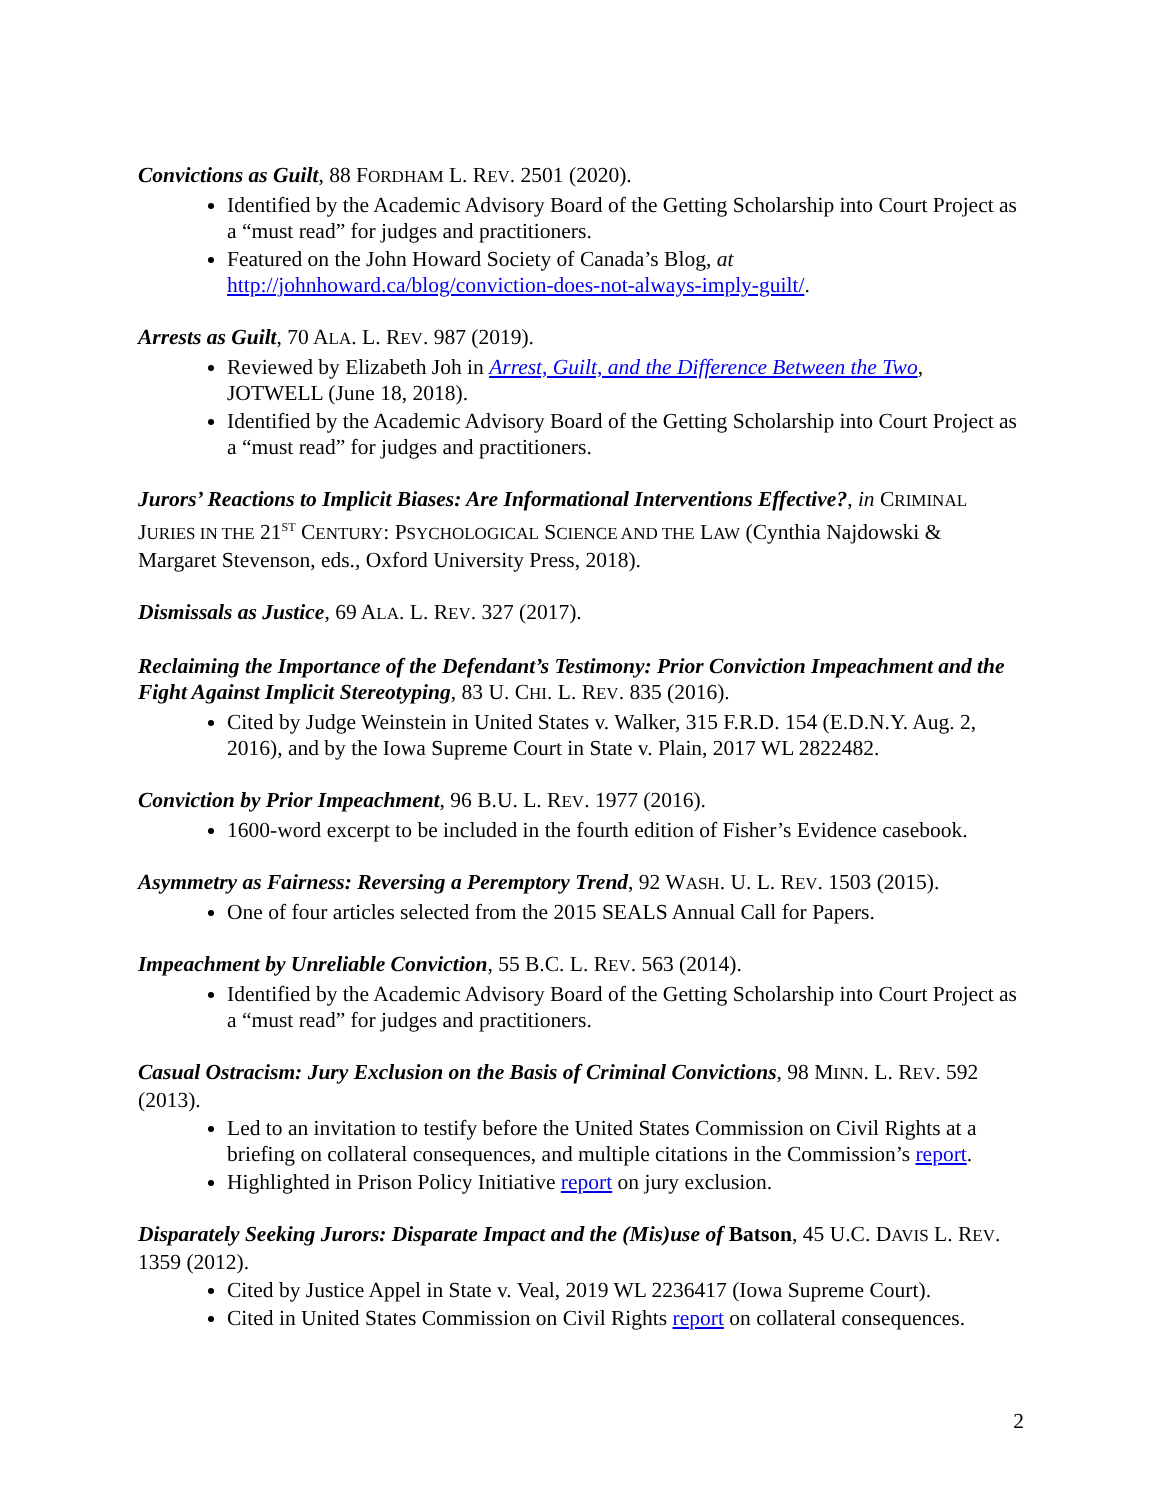Convictions as Guilt, 88 FORDHAM L. REV. 2501 (2020).
Identified by the Academic Advisory Board of the Getting Scholarship into Court Project as a “must read” for judges and practitioners.
Featured on the John Howard Society of Canada’s Blog, at http://johnhoward.ca/blog/conviction-does-not-always-imply-guilt/.
Arrests as Guilt, 70 ALA. L. REV. 987 (2019).
Reviewed by Elizabeth Joh in Arrest, Guilt, and the Difference Between the Two, JOTWELL (June 18, 2018).
Identified by the Academic Advisory Board of the Getting Scholarship into Court Project as a “must read” for judges and practitioners.
Jurors’ Reactions to Implicit Biases: Are Informational Interventions Effective?, in CRIMINAL JURIES IN THE 21<sup>ST</sup> CENTURY: PSYCHOLOGICAL SCIENCE AND THE LAW (Cynthia Najdowski & Margaret Stevenson, eds., Oxford University Press, 2018).
Dismissals as Justice, 69 ALA. L. REV. 327 (2017).
Reclaiming the Importance of the Defendant’s Testimony: Prior Conviction Impeachment and the Fight Against Implicit Stereotyping, 83 U. CHI. L. REV. 835 (2016).
Cited by Judge Weinstein in United States v. Walker, 315 F.R.D. 154 (E.D.N.Y. Aug. 2, 2016), and by the Iowa Supreme Court in State v. Plain, 2017 WL 2822482.
Conviction by Prior Impeachment, 96 B.U. L. REV. 1977 (2016).
1600-word excerpt to be included in the fourth edition of Fisher’s Evidence casebook.
Asymmetry as Fairness: Reversing a Peremptory Trend, 92 WASH. U. L. REV. 1503 (2015).
One of four articles selected from the 2015 SEALS Annual Call for Papers.
Impeachment by Unreliable Conviction, 55 B.C. L. REV. 563 (2014).
Identified by the Academic Advisory Board of the Getting Scholarship into Court Project as a “must read” for judges and practitioners.
Casual Ostracism: Jury Exclusion on the Basis of Criminal Convictions, 98 MINN. L. REV. 592 (2013).
Led to an invitation to testify before the United States Commission on Civil Rights at a briefing on collateral consequences, and multiple citations in the Commission’s report.
Highlighted in Prison Policy Initiative report on jury exclusion.
Disparately Seeking Jurors: Disparate Impact and the (Mis)use of Batson, 45 U.C. DAVIS L. REV. 1359 (2012).
Cited by Justice Appel in State v. Veal, 2019 WL 2236417 (Iowa Supreme Court).
Cited in United States Commission on Civil Rights report on collateral consequences.
2